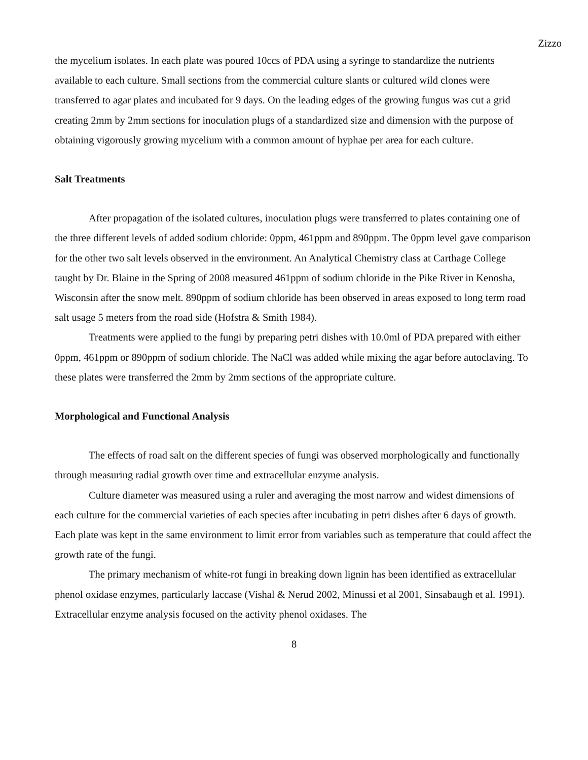Zizzo
the mycelium isolates. In each plate was poured 10ccs of PDA using a syringe to standardize the nutrients available to each culture. Small sections from the commercial culture slants or cultured wild clones were transferred to agar plates and incubated for 9 days. On the leading edges of the growing fungus was cut a grid creating 2mm by 2mm sections for inoculation plugs of a standardized size and dimension with the purpose of obtaining vigorously growing mycelium with a common amount of hyphae per area for each culture.
Salt Treatments
After propagation of the isolated cultures, inoculation plugs were transferred to plates containing one of the three different levels of added sodium chloride: 0ppm, 461ppm and 890ppm. The 0ppm level gave comparison for the other two salt levels observed in the environment. An Analytical Chemistry class at Carthage College taught by Dr. Blaine in the Spring of 2008 measured 461ppm of sodium chloride in the Pike River in Kenosha, Wisconsin after the snow melt. 890ppm of sodium chloride has been observed in areas exposed to long term road salt usage 5 meters from the road side (Hofstra & Smith 1984).
Treatments were applied to the fungi by preparing petri dishes with 10.0ml of PDA prepared with either 0ppm, 461ppm or 890ppm of sodium chloride. The NaCl was added while mixing the agar before autoclaving. To these plates were transferred the 2mm by 2mm sections of the appropriate culture.
Morphological and Functional Analysis
The effects of road salt on the different species of fungi was observed morphologically and functionally through measuring radial growth over time and extracellular enzyme analysis.
Culture diameter was measured using a ruler and averaging the most narrow and widest dimensions of each culture for the commercial varieties of each species after incubating in petri dishes after 6 days of growth. Each plate was kept in the same environment to limit error from variables such as temperature that could affect the growth rate of the fungi.
The primary mechanism of white-rot fungi in breaking down lignin has been identified as extracellular phenol oxidase enzymes, particularly laccase (Vishal & Nerud 2002, Minussi et al 2001, Sinsabaugh et al. 1991). Extracellular enzyme analysis focused on the activity phenol oxidases. The
8